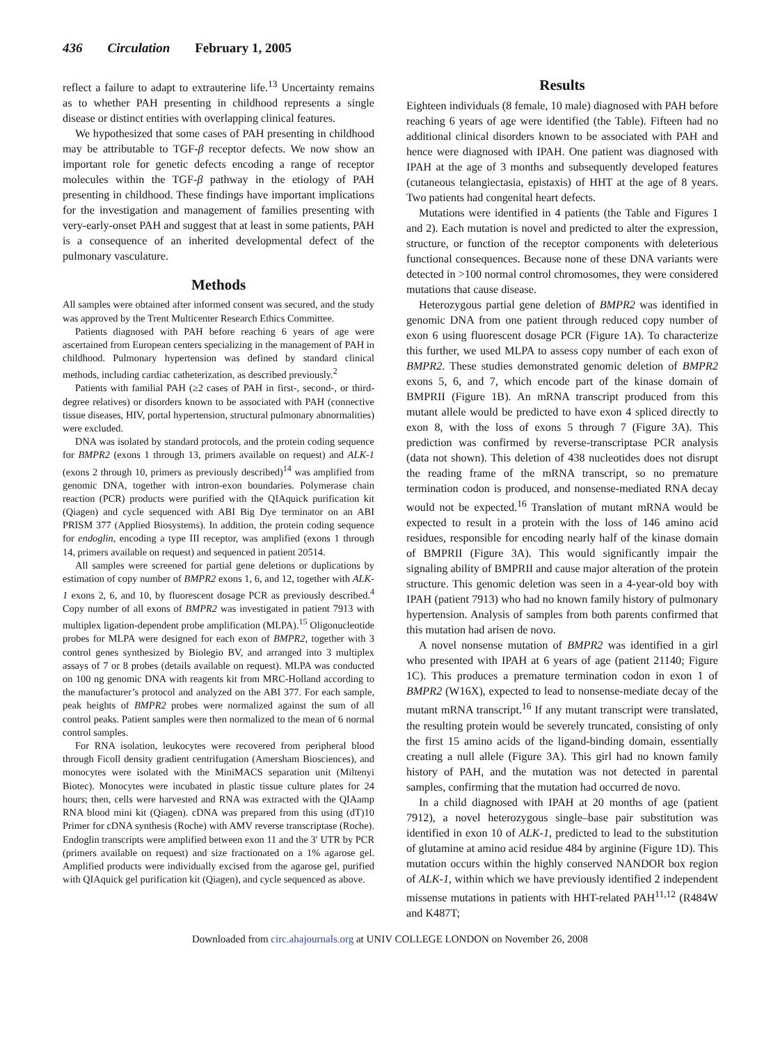436 Circulation February 1, 2005
reflect a failure to adapt to extrauterine life.<sup>13</sup> Uncertainty remains as to whether PAH presenting in childhood represents a single disease or distinct entities with overlapping clinical features.
We hypothesized that some cases of PAH presenting in childhood may be attributable to TGF-β receptor defects. We now show an important role for genetic defects encoding a range of receptor molecules within the TGF-β pathway in the etiology of PAH presenting in childhood. These findings have important implications for the investigation and management of families presenting with very-early-onset PAH and suggest that at least in some patients, PAH is a consequence of an inherited developmental defect of the pulmonary vasculature.
Methods
All samples were obtained after informed consent was secured, and the study was approved by the Trent Multicenter Research Ethics Committee.
Patients diagnosed with PAH before reaching 6 years of age were ascertained from European centers specializing in the management of PAH in childhood. Pulmonary hypertension was defined by standard clinical methods, including cardiac catheterization, as described previously.<sup>2</sup>
Patients with familial PAH (≥2 cases of PAH in first-, second-, or third-degree relatives) or disorders known to be associated with PAH (connective tissue diseases, HIV, portal hypertension, structural pulmonary abnormalities) were excluded.
DNA was isolated by standard protocols, and the protein coding sequence for BMPR2 (exons 1 through 13, primers available on request) and ALK-1 (exons 2 through 10, primers as previously described)<sup>14</sup> was amplified from genomic DNA, together with intron-exon boundaries. Polymerase chain reaction (PCR) products were purified with the QIAquick purification kit (Qiagen) and cycle sequenced with ABI Big Dye terminator on an ABI PRISM 377 (Applied Biosystems). In addition, the protein coding sequence for endoglin, encoding a type III receptor, was amplified (exons 1 through 14, primers available on request) and sequenced in patient 20514.
All samples were screened for partial gene deletions or duplications by estimation of copy number of BMPR2 exons 1, 6, and 12, together with ALK-1 exons 2, 6, and 10, by fluorescent dosage PCR as previously described.<sup>4</sup> Copy number of all exons of BMPR2 was investigated in patient 7913 with multiplex ligation-dependent probe amplification (MLPA).<sup>15</sup> Oligonucleotide probes for MLPA were designed for each exon of BMPR2, together with 3 control genes synthesized by Biolegio BV, and arranged into 3 multiplex assays of 7 or 8 probes (details available on request). MLPA was conducted on 100 ng genomic DNA with reagents kit from MRC-Holland according to the manufacturer’s protocol and analyzed on the ABI 377. For each sample, peak heights of BMPR2 probes were normalized against the sum of all control peaks. Patient samples were then normalized to the mean of 6 normal control samples.
For RNA isolation, leukocytes were recovered from peripheral blood through Ficoll density gradient centrifugation (Amersham Biosciences), and monocytes were isolated with the MiniMACS separation unit (Miltenyi Biotec). Monocytes were incubated in plastic tissue culture plates for 24 hours; then, cells were harvested and RNA was extracted with the QIAamp RNA blood mini kit (Qiagen). cDNA was prepared from this using (dT)10 Primer for cDNA synthesis (Roche) with AMV reverse transcriptase (Roche). Endoglin transcripts were amplified between exon 11 and the 3′ UTR by PCR (primers available on request) and size fractionated on a 1% agarose gel. Amplified products were individually excised from the agarose gel, purified with QIAquick gel purification kit (Qiagen), and cycle sequenced as above.
Results
Eighteen individuals (8 female, 10 male) diagnosed with PAH before reaching 6 years of age were identified (the Table). Fifteen had no additional clinical disorders known to be associated with PAH and hence were diagnosed with IPAH. One patient was diagnosed with IPAH at the age of 3 months and subsequently developed features (cutaneous telangiectasia, epistaxis) of HHT at the age of 8 years. Two patients had congenital heart defects.
Mutations were identified in 4 patients (the Table and Figures 1 and 2). Each mutation is novel and predicted to alter the expression, structure, or function of the receptor components with deleterious functional consequences. Because none of these DNA variants were detected in >100 normal control chromosomes, they were considered mutations that cause disease.
Heterozygous partial gene deletion of BMPR2 was identified in genomic DNA from one patient through reduced copy number of exon 6 using fluorescent dosage PCR (Figure 1A). To characterize this further, we used MLPA to assess copy number of each exon of BMPR2. These studies demonstrated genomic deletion of BMPR2 exons 5, 6, and 7, which encode part of the kinase domain of BMPRII (Figure 1B). An mRNA transcript produced from this mutant allele would be predicted to have exon 4 spliced directly to exon 8, with the loss of exons 5 through 7 (Figure 3A). This prediction was confirmed by reverse-transcriptase PCR analysis (data not shown). This deletion of 438 nucleotides does not disrupt the reading frame of the mRNA transcript, so no premature termination codon is produced, and nonsense-mediated RNA decay would not be expected.<sup>16</sup> Translation of mutant mRNA would be expected to result in a protein with the loss of 146 amino acid residues, responsible for encoding nearly half of the kinase domain of BMPRII (Figure 3A). This would significantly impair the signaling ability of BMPRII and cause major alteration of the protein structure. This genomic deletion was seen in a 4-year-old boy with IPAH (patient 7913) who had no known family history of pulmonary hypertension. Analysis of samples from both parents confirmed that this mutation had arisen de novo.
A novel nonsense mutation of BMPR2 was identified in a girl who presented with IPAH at 6 years of age (patient 21140; Figure 1C). This produces a premature termination codon in exon 1 of BMPR2 (W16X), expected to lead to nonsense-mediate decay of the mutant mRNA transcript.<sup>16</sup> If any mutant transcript were translated, the resulting protein would be severely truncated, consisting of only the first 15 amino acids of the ligand-binding domain, essentially creating a null allele (Figure 3A). This girl had no known family history of PAH, and the mutation was not detected in parental samples, confirming that the mutation had occurred de novo.
In a child diagnosed with IPAH at 20 months of age (patient 7912), a novel heterozygous single–base pair substitution was identified in exon 10 of ALK-1, predicted to lead to the substitution of glutamine at amino acid residue 484 by arginine (Figure 1D). This mutation occurs within the highly conserved NANDOR box region of ALK-1, within which we have previously identified 2 independent missense mutations in patients with HHT-related PAH<sup>11,12</sup> (R484W and K487T;
Downloaded from circ.ahajournals.org at UNIV COLLEGE LONDON on November 26, 2008